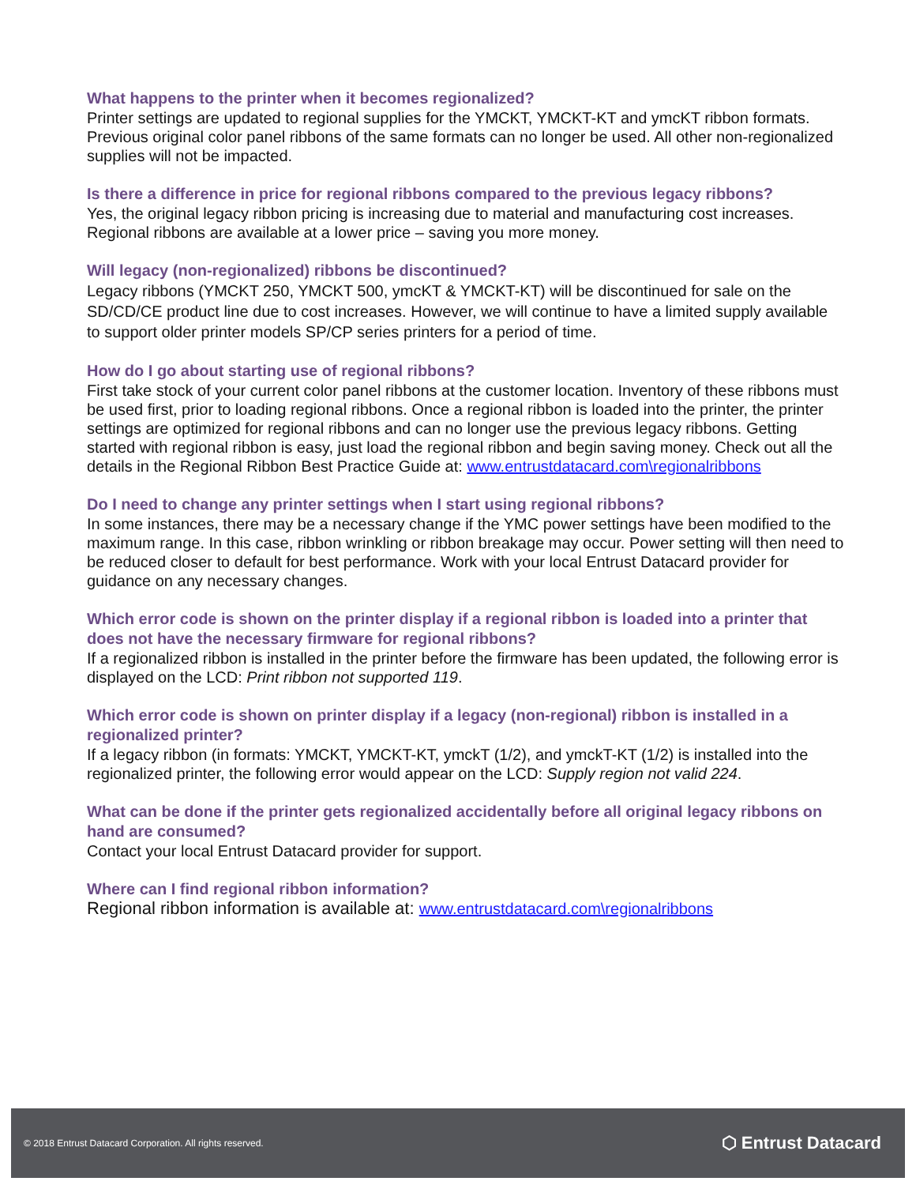What happens to the printer when it becomes regionalized?
Printer settings are updated to regional supplies for the YMCKT, YMCKT-KT and ymcKT ribbon formats. Previous original color panel ribbons of the same formats can no longer be used. All other non-regionalized supplies will not be impacted.
Is there a difference in price for regional ribbons compared to the previous legacy ribbons?
Yes, the original legacy ribbon pricing is increasing due to material and manufacturing cost increases. Regional ribbons are available at a lower price – saving you more money.
Will legacy (non-regionalized) ribbons be discontinued?
Legacy ribbons (YMCKT 250, YMCKT 500, ymcKT & YMCKT-KT) will be discontinued for sale on the SD/CD/CE product line due to cost increases. However, we will continue to have a limited supply available to support older printer models SP/CP series printers for a period of time.
How do I go about starting use of regional ribbons?
First take stock of your current color panel ribbons at the customer location. Inventory of these ribbons must be used first, prior to loading regional ribbons. Once a regional ribbon is loaded into the printer, the printer settings are optimized for regional ribbons and can no longer use the previous legacy ribbons. Getting started with regional ribbon is easy, just load the regional ribbon and begin saving money. Check out all the details in the Regional Ribbon Best Practice Guide at: www.entrustdatacard.com\regionalribbons
Do I need to change any printer settings when I start using regional ribbons?
In some instances, there may be a necessary change if the YMC power settings have been modified to the maximum range. In this case, ribbon wrinkling or ribbon breakage may occur. Power setting will then need to be reduced closer to default for best performance. Work with your local Entrust Datacard provider for guidance on any necessary changes.
Which error code is shown on the printer display if a regional ribbon is loaded into a printer that does not have the necessary firmware for regional ribbons?
If a regionalized ribbon is installed in the printer before the firmware has been updated, the following error is displayed on the LCD: Print ribbon not supported 119.
Which error code is shown on printer display if a legacy (non-regional) ribbon is installed in a regionalized printer?
If a legacy ribbon (in formats: YMCKT, YMCKT-KT, ymckT (1/2), and ymckT-KT (1/2) is installed into the regionalized printer, the following error would appear on the LCD: Supply region not valid 224.
What can be done if the printer gets regionalized accidentally before all original legacy ribbons on hand are consumed?
Contact your local Entrust Datacard provider for support.
Where can I find regional ribbon information?
Regional ribbon information is available at: www.entrustdatacard.com\regionalribbons
© 2018 Entrust Datacard Corporation. All rights reserved. ⬡ Entrust Datacard